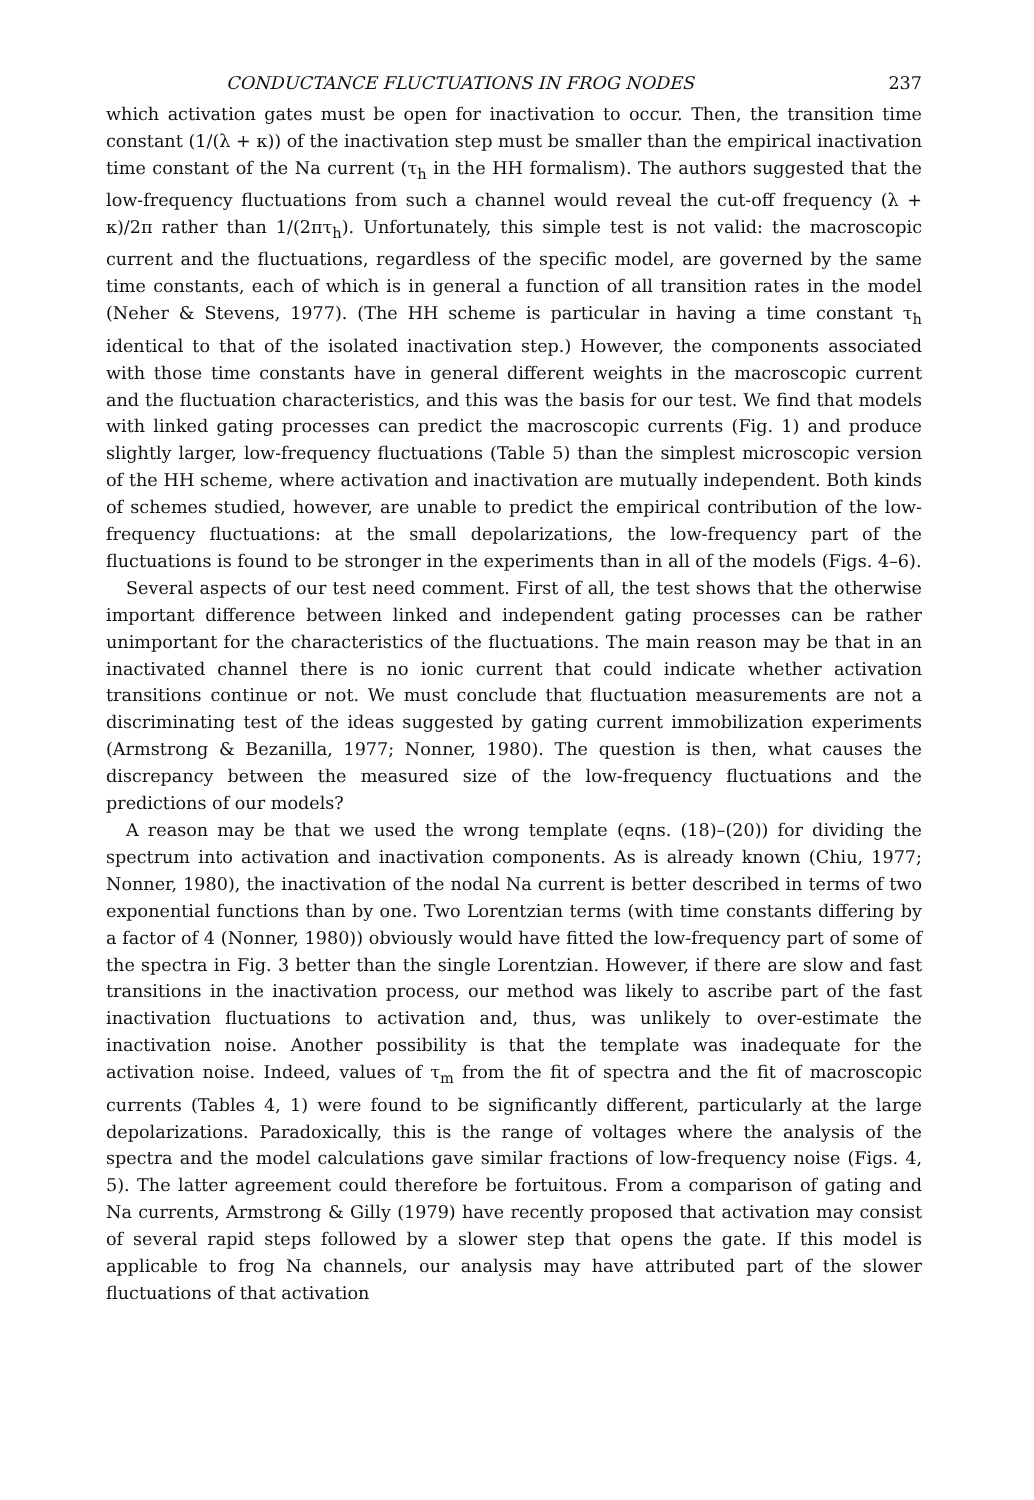CONDUCTANCE FLUCTUATIONS IN FROG NODES 237
which activation gates must be open for inactivation to occur. Then, the transition time constant (1/(λ + κ)) of the inactivation step must be smaller than the empirical inactivation time constant of the Na current (τ<sub>h</sub> in the HH formalism). The authors suggested that the low-frequency fluctuations from such a channel would reveal the cut-off frequency (λ + κ)/2π rather than 1/(2πτ<sub>h</sub>). Unfortunately, this simple test is not valid: the macroscopic current and the fluctuations, regardless of the specific model, are governed by the same time constants, each of which is in general a function of all transition rates in the model (Neher & Stevens, 1977). (The HH scheme is particular in having a time constant τ<sub>h</sub> identical to that of the isolated inactivation step.) However, the components associated with those time constants have in general different weights in the macroscopic current and the fluctuation characteristics, and this was the basis for our test. We find that models with linked gating processes can predict the macroscopic currents (Fig. 1) and produce slightly larger, low-frequency fluctuations (Table 5) than the simplest microscopic version of the HH scheme, where activation and inactivation are mutually independent. Both kinds of schemes studied, however, are unable to predict the empirical contribution of the low-frequency fluctuations: at the small depolarizations, the low-frequency part of the fluctuations is found to be stronger in the experiments than in all of the models (Figs. 4–6).
Several aspects of our test need comment. First of all, the test shows that the otherwise important difference between linked and independent gating processes can be rather unimportant for the characteristics of the fluctuations. The main reason may be that in an inactivated channel there is no ionic current that could indicate whether activation transitions continue or not. We must conclude that fluctuation measurements are not a discriminating test of the ideas suggested by gating current immobilization experiments (Armstrong & Bezanilla, 1977; Nonner, 1980). The question is then, what causes the discrepancy between the measured size of the low-frequency fluctuations and the predictions of our models?
A reason may be that we used the wrong template (eqns. (18)–(20)) for dividing the spectrum into activation and inactivation components. As is already known (Chiu, 1977; Nonner, 1980), the inactivation of the nodal Na current is better described in terms of two exponential functions than by one. Two Lorentzian terms (with time constants differing by a factor of 4 (Nonner, 1980)) obviously would have fitted the low-frequency part of some of the spectra in Fig. 3 better than the single Lorentzian. However, if there are slow and fast transitions in the inactivation process, our method was likely to ascribe part of the fast inactivation fluctuations to activation and, thus, was unlikely to over-estimate the inactivation noise. Another possibility is that the template was inadequate for the activation noise. Indeed, values of τ<sub>m</sub> from the fit of spectra and the fit of macroscopic currents (Tables 4, 1) were found to be significantly different, particularly at the large depolarizations. Paradoxically, this is the range of voltages where the analysis of the spectra and the model calculations gave similar fractions of low-frequency noise (Figs. 4, 5). The latter agreement could therefore be fortuitous. From a comparison of gating and Na currents, Armstrong & Gilly (1979) have recently proposed that activation may consist of several rapid steps followed by a slower step that opens the gate. If this model is applicable to frog Na channels, our analysis may have attributed part of the slower fluctuations of that activation